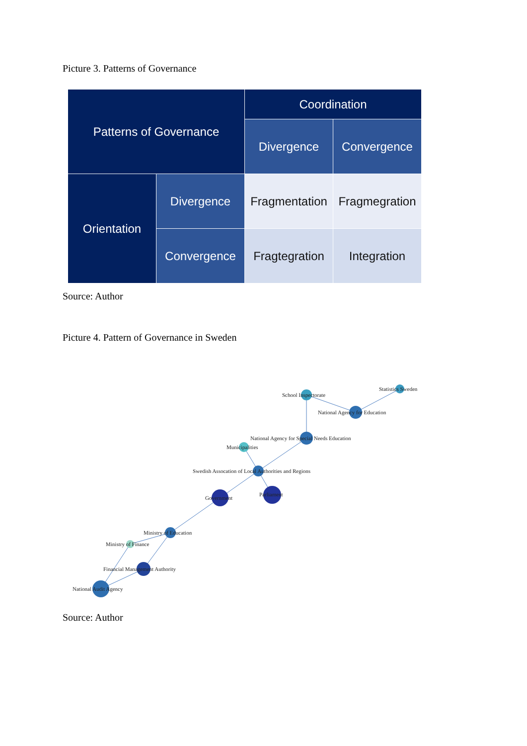Picture 3. Patterns of Governance
| Patterns of Governance | | Coordination | |
| | | Divergence | Convergence |
| Orientation | Divergence | Fragmentation | Fragmegration |
| | Convergence | Fragtegration | Integration |
Source: Author
Picture 4. Pattern of Governance in Sweden
School Inspectorate
Statistics Sweden
National Agency for Education
National Agency for Special Needs Education
Municipalities
Swedish Assocation of Local Authorities and Regions
Government
Parliament
Ministry of Education
Ministry of Finance
Financial Management Authority
National Audit Agency
Source: Author